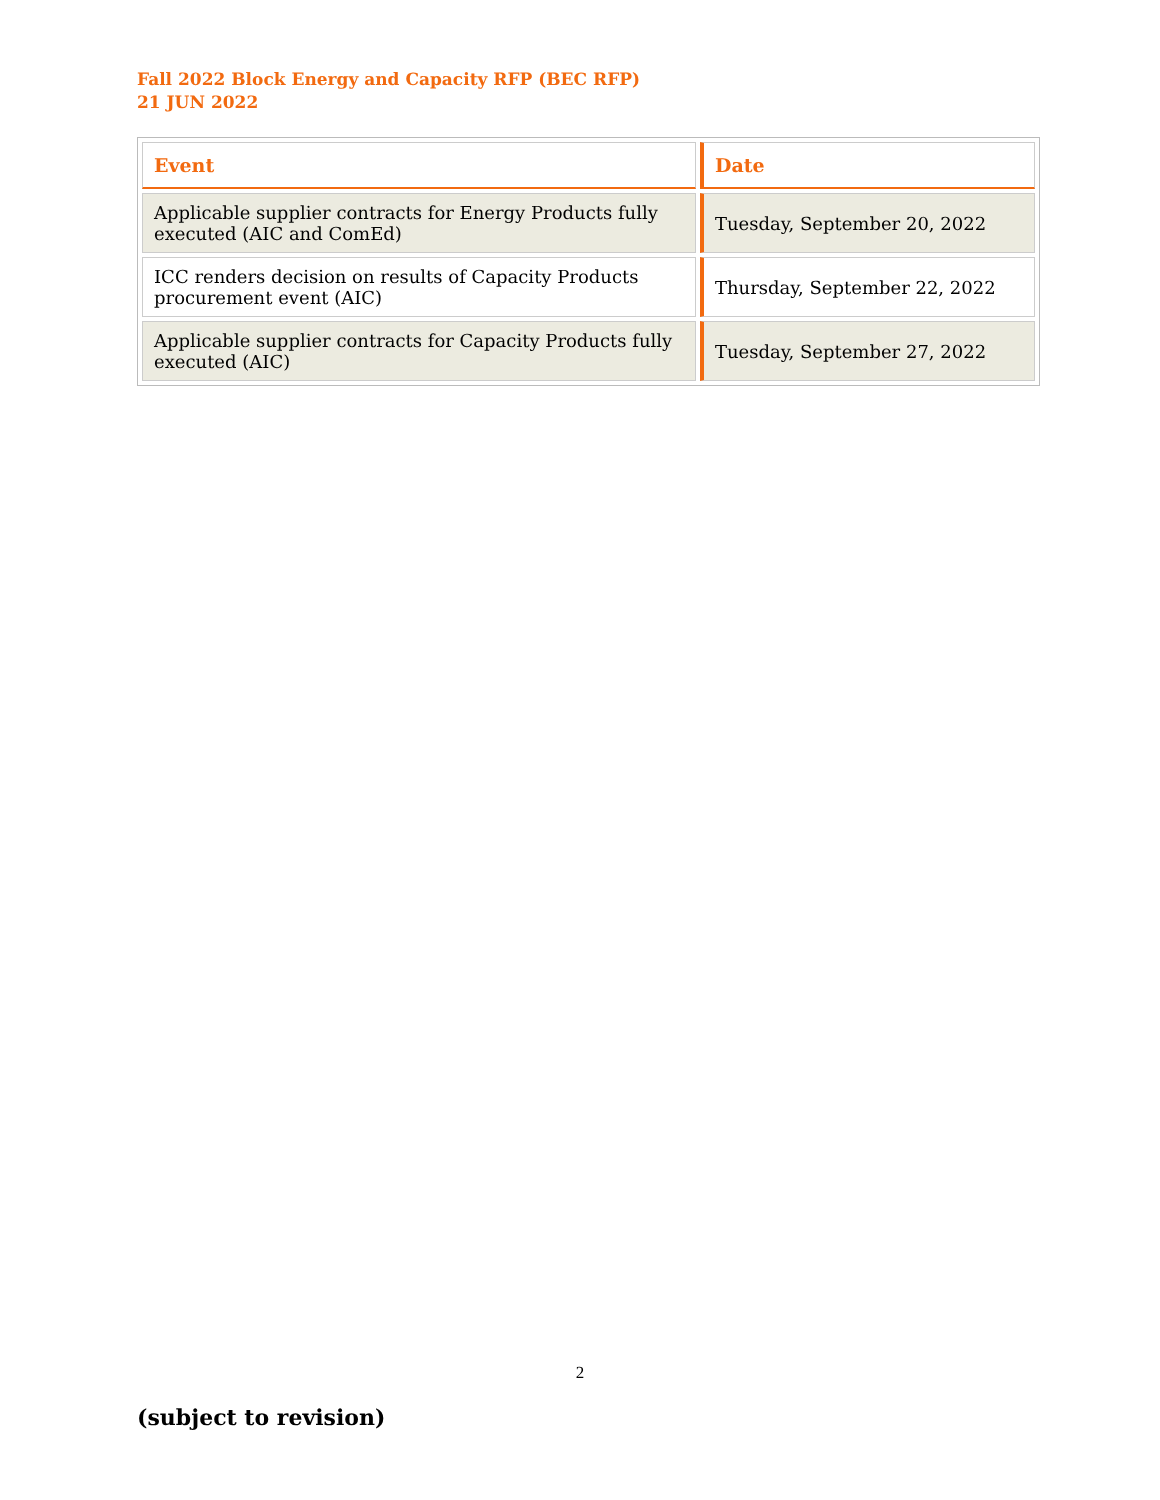Fall 2022 Block Energy and Capacity RFP (BEC RFP)
21 JUN 2022
| Event | Date |
| --- | --- |
| Applicable supplier contracts for Energy Products fully executed (AIC and ComEd) | Tuesday, September 20, 2022 |
| ICC renders decision on results of Capacity Products procurement event (AIC) | Thursday, September 22, 2022 |
| Applicable supplier contracts for Capacity Products fully executed (AIC) | Tuesday, September 27, 2022 |
2
(subject to revision)